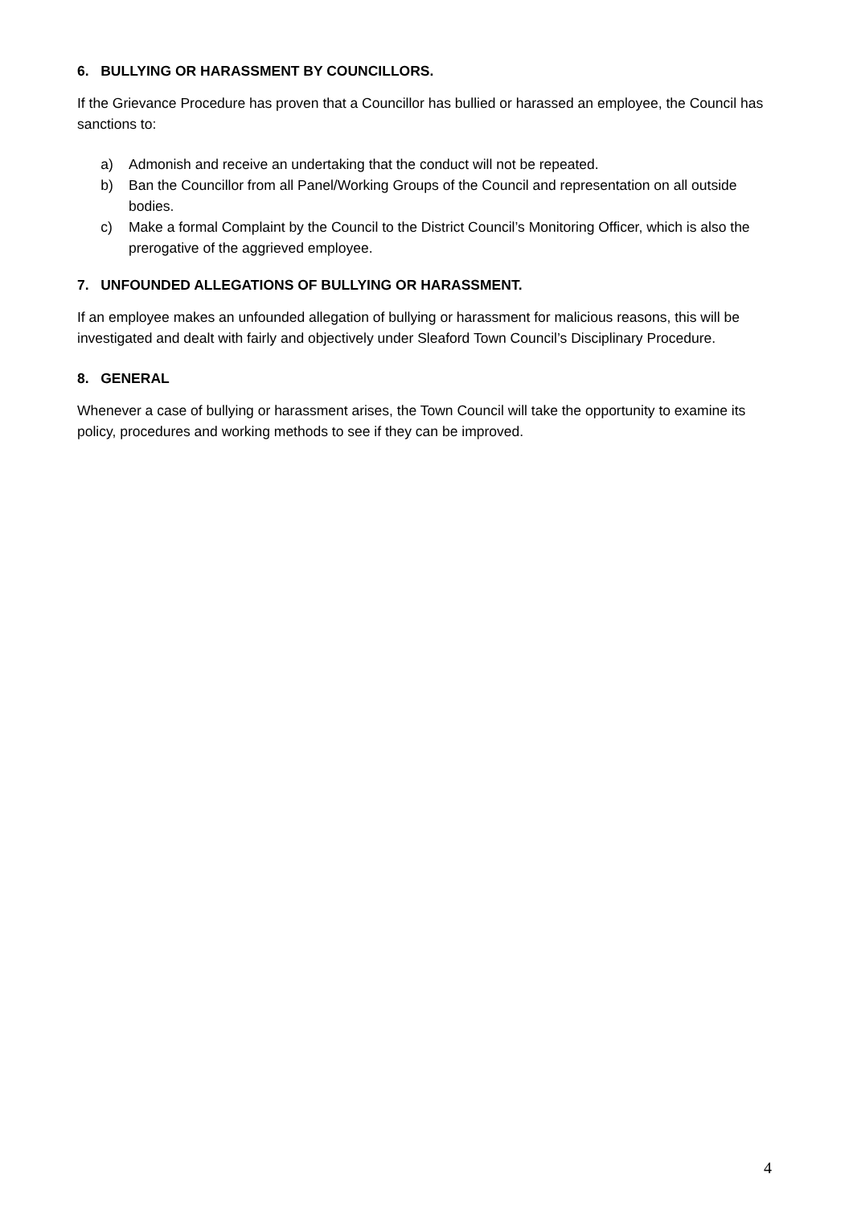6. BULLYING OR HARASSMENT BY COUNCILLORS.
If the Grievance Procedure has proven that a Councillor has bullied or harassed an employee, the Council has sanctions to:
a) Admonish and receive an undertaking that the conduct will not be repeated.
b) Ban the Councillor from all Panel/Working Groups of the Council and representation on all outside bodies.
c) Make a formal Complaint by the Council to the District Council’s Monitoring Officer, which is also the prerogative of the aggrieved employee.
7. UNFOUNDED ALLEGATIONS OF BULLYING OR HARASSMENT.
If an employee makes an unfounded allegation of bullying or harassment for malicious reasons, this will be investigated and dealt with fairly and objectively under Sleaford Town Council’s Disciplinary Procedure.
8. GENERAL
Whenever a case of bullying or harassment arises, the Town Council will take the opportunity to examine its policy, procedures and working methods to see if they can be improved.
4